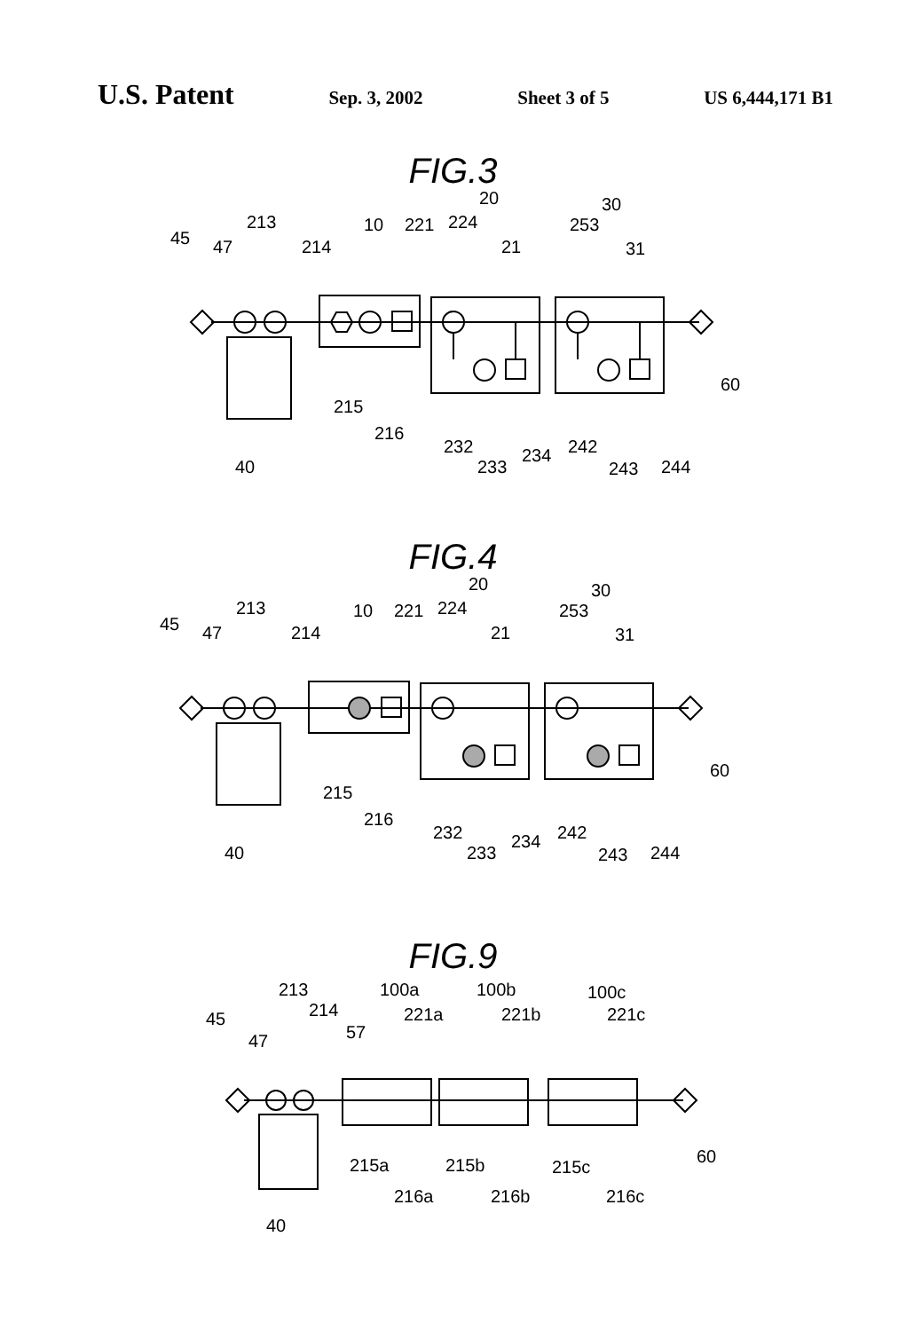U.S. Patent Sep. 3, 2002 Sheet 3 of 5 US 6,444,171 B1
FIG.3
45
47
213
214
10
221
224
20
21
253
30
31
60
215
216
232
233
234
242
243
244
40
FIG.4
45
47
213
214
10
221
224
20
21
253
30
31
60
215
216
232
233
234
242
243
244
40
FIG.9
45
47
213
214
57
100a
221a
100b
221b
100c
221c
60
215a
215b
215c
216a
216b
216c
40